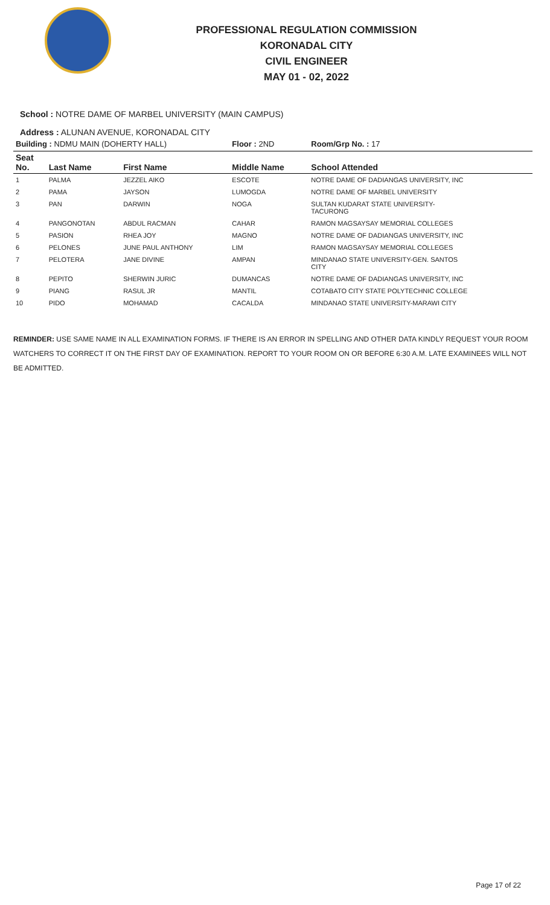PROFESSIONAL REGULATION COMMISSION
KORONADAL CITY
CIVIL ENGINEER
MAY 01 - 02, 2022
School : NOTRE DAME OF MARBEL UNIVERSITY (MAIN CAMPUS)
Address : ALUNAN AVENUE, KORONADAL CITY
| Building : NDMU MAIN (DOHERTY HALL) | | | Floor : 2ND | Room/Grp No. : 17 |
| Seat No. | Last Name | First Name | Middle Name | School Attended |
| 1 | PALMA | JEZZEL AIKO | ESCOTE | NOTRE DAME OF DADIANGAS UNIVERSITY, INC |
| 2 | PAMA | JAYSON | LUMOGDA | NOTRE DAME OF MARBEL UNIVERSITY |
| 3 | PAN | DARWIN | NOGA | SULTAN KUDARAT STATE UNIVERSITY- TACURONG |
| 4 | PANGONOTAN | ABDUL RACMAN | CAHAR | RAMON MAGSAYSAY MEMORIAL COLLEGES |
| 5 | PASION | RHEA JOY | MAGNO | NOTRE DAME OF DADIANGAS UNIVERSITY, INC |
| 6 | PELONES | JUNE PAUL ANTHONY | LIM | RAMON MAGSAYSAY MEMORIAL COLLEGES |
| 7 | PELOTERA | JANE DIVINE | AMPAN | MINDANAO STATE UNIVERSITY-GEN. SANTOS CITY |
| 8 | PEPITO | SHERWIN JURIC | DUMANCAS | NOTRE DAME OF DADIANGAS UNIVERSITY, INC |
| 9 | PIANG | RASUL JR | MANTIL | COTABATO CITY STATE POLYTECHNIC COLLEGE |
| 10 | PIDO | MOHAMAD | CACALDA | MINDANAO STATE UNIVERSITY-MARAWI CITY |
REMINDER: USE SAME NAME IN ALL EXAMINATION FORMS. IF THERE IS AN ERROR IN SPELLING AND OTHER DATA KINDLY REQUEST YOUR ROOM WATCHERS TO CORRECT IT ON THE FIRST DAY OF EXAMINATION. REPORT TO YOUR ROOM ON OR BEFORE 6:30 A.M. LATE EXAMINEES WILL NOT BE ADMITTED.
Page 17 of 22